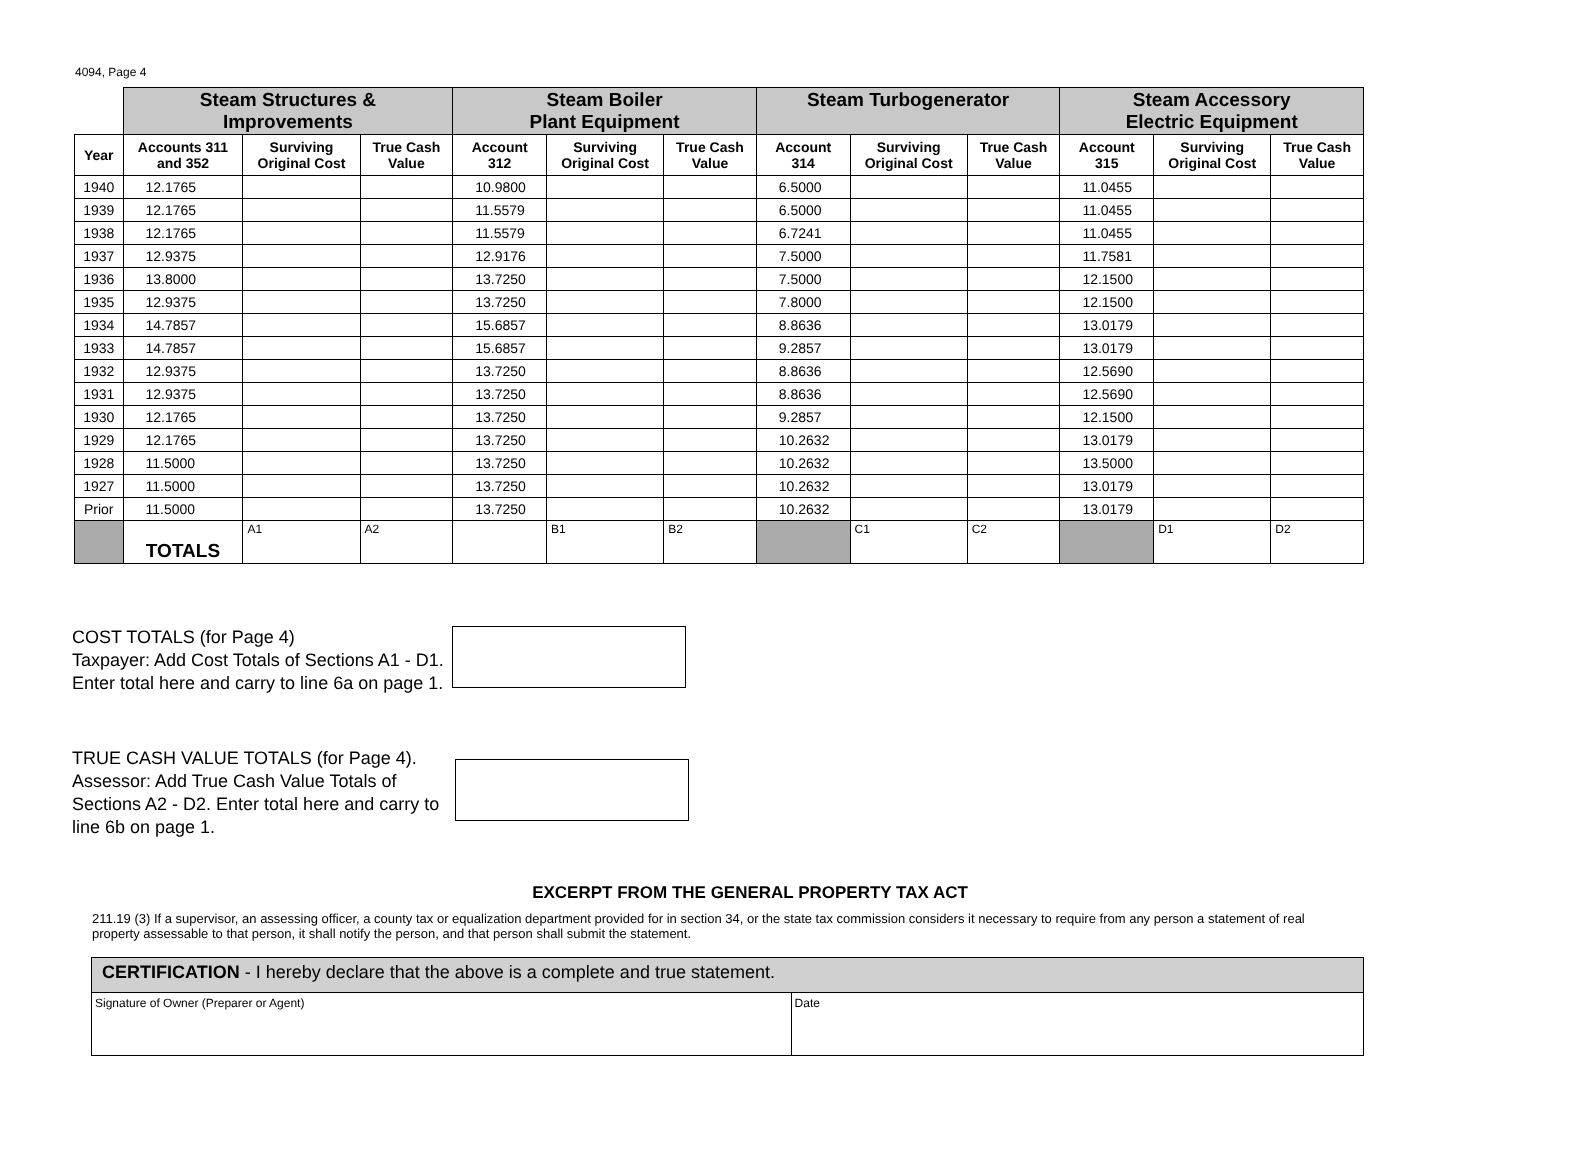4094, Page 4
| | Steam Structures & Improvements | | | Steam Boiler Plant Equipment | | | Steam Turbogenerator | | | Steam Accessory Electric Equipment | | |
| --- | --- | --- | --- | --- | --- | --- | --- | --- | --- | --- | --- | --- |
| Year | Accounts 311 and 352 | Surviving Original Cost | True Cash Value | Account 312 | Surviving Original Cost | True Cash Value | Account 314 | Surviving Original Cost | True Cash Value | Account 315 | Surviving Original Cost | True Cash Value |
| 1940 | 12.1765 | | | 10.9800 | | | 6.5000 | | | 11.0455 | | |
| 1939 | 12.1765 | | | 11.5579 | | | 6.5000 | | | 11.0455 | | |
| 1938 | 12.1765 | | | 11.5579 | | | 6.7241 | | | 11.0455 | | |
| 1937 | 12.9375 | | | 12.9176 | | | 7.5000 | | | 11.7581 | | |
| 1936 | 13.8000 | | | 13.7250 | | | 7.5000 | | | 12.1500 | | |
| 1935 | 12.9375 | | | 13.7250 | | | 7.8000 | | | 12.1500 | | |
| 1934 | 14.7857 | | | 15.6857 | | | 8.8636 | | | 13.0179 | | |
| 1933 | 14.7857 | | | 15.6857 | | | 9.2857 | | | 13.0179 | | |
| 1932 | 12.9375 | | | 13.7250 | | | 8.8636 | | | 12.5690 | | |
| 1931 | 12.9375 | | | 13.7250 | | | 8.8636 | | | 12.5690 | | |
| 1930 | 12.1765 | | | 13.7250 | | | 9.2857 | | | 12.1500 | | |
| 1929 | 12.1765 | | | 13.7250 | | | 10.2632 | | | 13.0179 | | |
| 1928 | 11.5000 | | | 13.7250 | | | 10.2632 | | | 13.5000 | | |
| 1927 | 11.5000 | | | 13.7250 | | | 10.2632 | | | 13.0179 | | |
| Prior | 11.5000 | | | 13.7250 | | | 10.2632 | | | 13.0179 | | |
| | TOTALS | A1 | A2 | | B1 | B2 | | C1 | C2 | | D1 | D2 |
COST TOTALS (for Page 4)
Taxpayer: Add Cost Totals of Sections A1 - D1.
Enter total here and carry to line 6a on page 1.
TRUE CASH VALUE TOTALS (for Page 4).
Assessor: Add True Cash Value Totals of
Sections A2 - D2. Enter total here and carry to
line 6b on page 1.
EXCERPT FROM THE GENERAL PROPERTY TAX ACT
211.19 (3) If a supervisor, an assessing officer, a county tax or equalization department provided for in section 34, or the state tax commission considers it necessary to require from any person a statement of real property assessable to that person, it shall notify the person, and that person shall submit the statement.
| CERTIFICATION - I hereby declare that the above is a complete and true statement. | |
| Signature of Owner (Preparer or Agent) | Date |